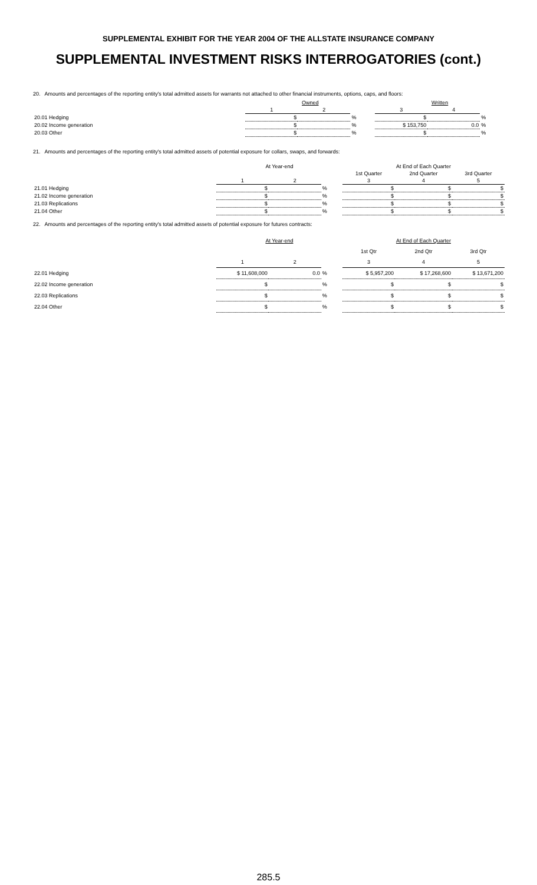SUPPLEMENTAL EXHIBIT FOR THE YEAR 2004 OF THE ALLSTATE INSURANCE COMPANY
SUPPLEMENTAL INVESTMENT RISKS INTERROGATORIES (cont.)
20. Amounts and percentages of the reporting entity's total admitted assets for warrants not attached to other financial instruments, options, caps, and floors:
| | Owned | | | Written | | |
| | 1 | 2 | | 3 | 4 | |
| 20.01 Hedging | $ | | % | $ | | % |
| 20.02 Income generation | $ | | % | $ 153,750 | 0.0 | % |
| 20.03 Other | $ | | % | $ | | % |
21. Amounts and percentages of the reporting entity's total admitted assets of potential exposure for collars, swaps, and forwards:
| | At Year-end | | | | At End of Each Quarter | |
| | | | | 1st Quarter | 2nd Quarter | 3rd Quarter |
| | 1 | 2 | | 3 | 4 | 5 |
| 21.01 Hedging | $ | | % | $ | $ | $ |
| 21.02 Income generation | $ | | % | $ | $ | $ |
| 21.03 Replications | $ | | % | $ | $ | $ |
| 21.04 Other | $ | | % | $ | $ | $ |
22. Amounts and percentages of the reporting entity's total admitted assets of potential exposure for futures contracts:
| | At Year-end | | | | At End of Each Quarter | |
| | | | | 1st Qtr | 2nd Qtr | 3rd Qtr |
| | 1 | 2 | | 3 | 4 | 5 |
| 22.01 Hedging | $ 11,608,000 | 0.0 | % | $ 5,957,200 | $ 17,268,600 | $ 13,671,200 |
| 22.02 Income generation | $ | | % | $ | $ | $ |
| 22.03 Replications | $ | | % | $ | $ | $ |
| 22.04 Other | $ | | % | $ | $ | $ |
285.5